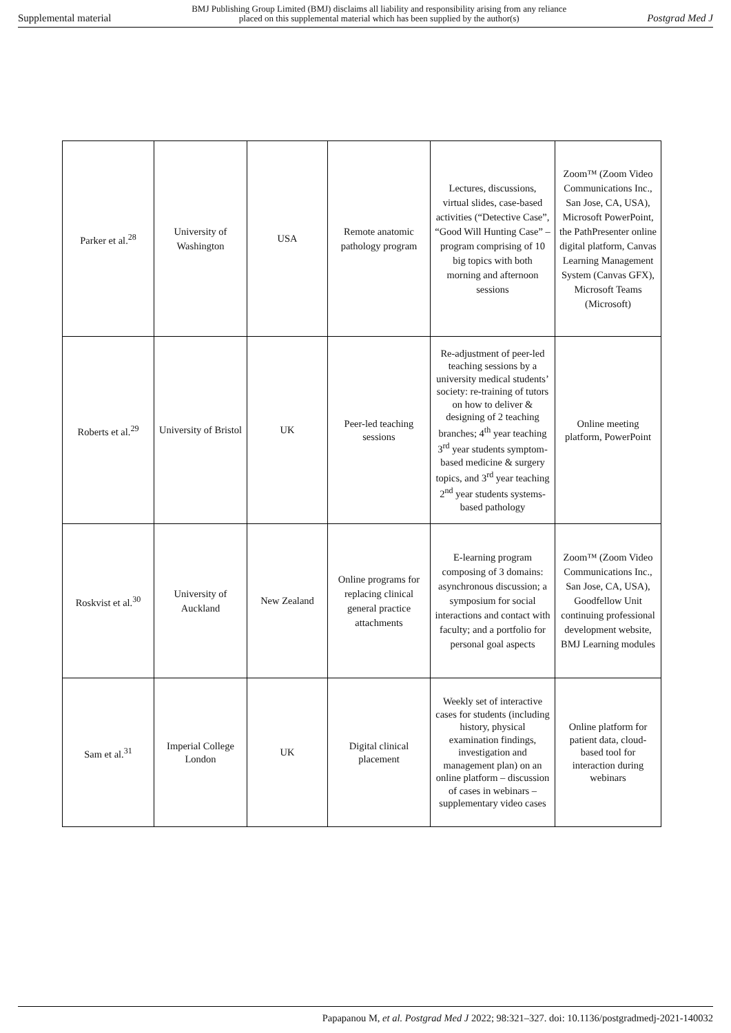Supplemental material BMJ Publishing Group Limited (BMJ) disclaims all liability and responsibility arising from any reliance
placed on this supplemental material which has been supplied by the author(s) Postgrad Med J
| Parker et al.<sup>28</sup> | University of Washington | USA | Remote anatomic pathology program | Lectures, discussions, virtual slides, case-based activities (“Detective Case”, “Good Will Hunting Case” – program comprising of 10 big topics with both morning and afternoon sessions | Zoom™ (Zoom Video Communications Inc., San Jose, CA, USA), Microsoft PowerPoint, the PathPresenter online digital platform, Canvas Learning Management System (Canvas GFX), Microsoft Teams (Microsoft) |
| Roberts et al.<sup>29</sup> | University of Bristol | UK | Peer-led teaching sessions | Re-adjustment of peer-led teaching sessions by a university medical students’ society: re-training of tutors on how to deliver & designing of 2 teaching branches; 4<sup>th</sup> year teaching 3<sup>rd</sup> year students symptom-based medicine & surgery topics, and 3<sup>rd</sup> year teaching 2<sup>nd</sup> year students systems-based pathology | Online meeting platform, PowerPoint |
| Roskvist et al.<sup>30</sup> | University of Auckland | New Zealand | Online programs for replacing clinical general practice attachments | E-learning program composing of 3 domains: asynchronous discussion; a symposium for social interactions and contact with faculty; and a portfolio for personal goal aspects | Zoom™ (Zoom Video Communications Inc., San Jose, CA, USA), Goodfellow Unit continuing professional development website, BMJ Learning modules |
| Sam et al.<sup>31</sup> | Imperial College London | UK | Digital clinical placement | Weekly set of interactive cases for students (including history, physical examination findings, investigation and management plan) on an online platform – discussion of cases in webinars – supplementary video cases | Online platform for patient data, cloud-based tool for interaction during webinars |
Papapanou M, et al. Postgrad Med J 2022; 98:321–327. doi: 10.1136/postgradmedj-2021-140032